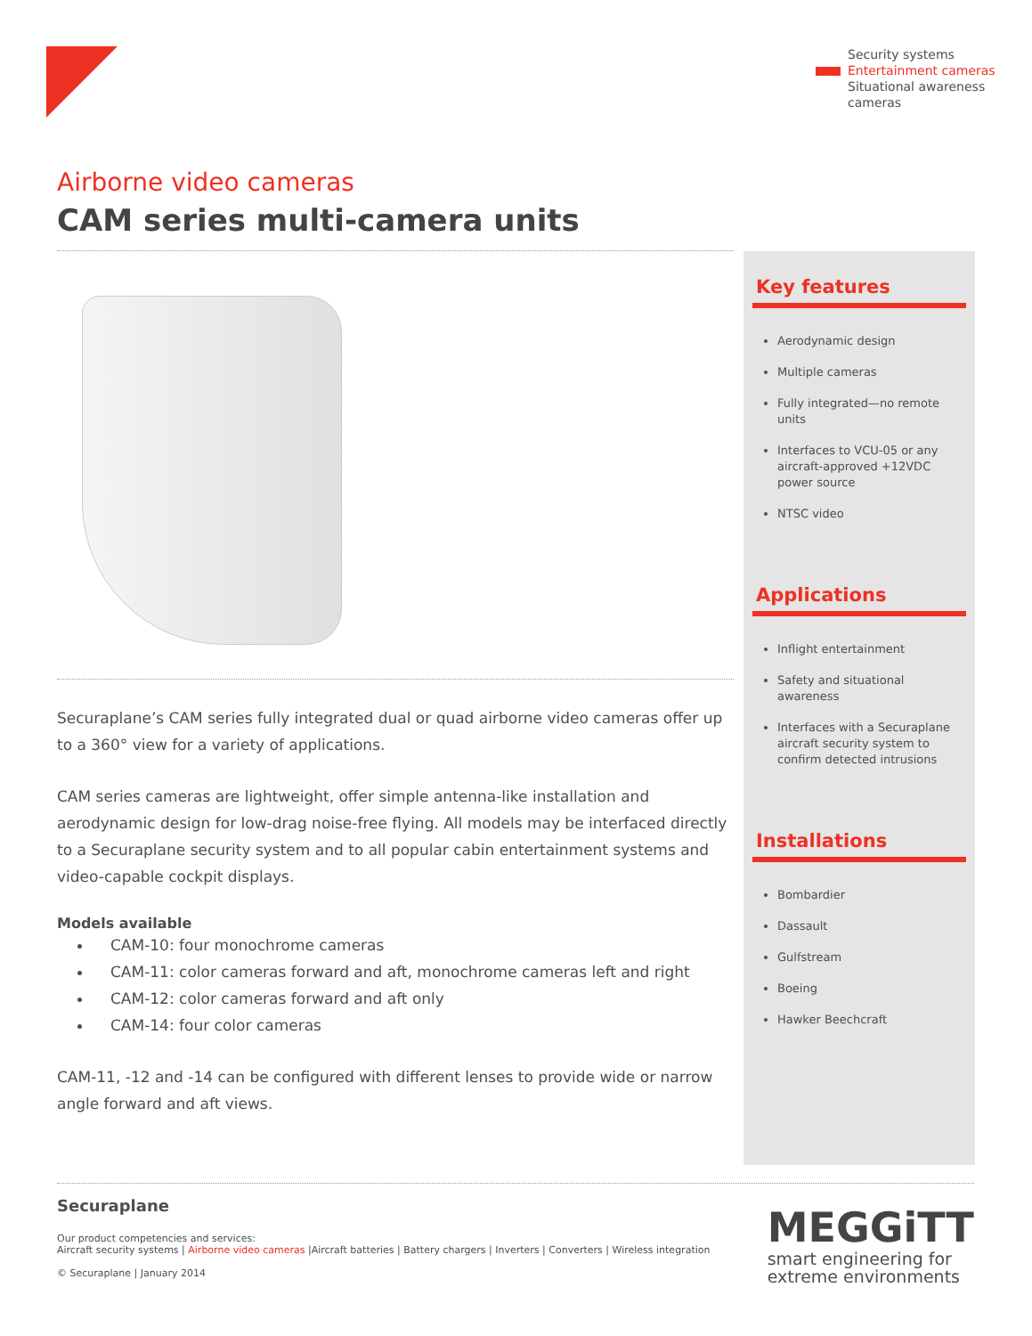Security systems
Entertainment cameras
Situational awareness
cameras
Airborne video cameras
CAM series multi-camera units
Securaplane’s CAM series fully integrated dual or quad airborne video cameras offer up to a 360° view for a variety of applications.
CAM series cameras are lightweight, offer simple antenna-like installation and aerodynamic design for low-drag noise-free flying. All models may be interfaced directly to a Securaplane security system and to all popular cabin entertainment systems and video-capable cockpit displays.
Models available
CAM-10: four monochrome cameras
CAM-11: color cameras forward and aft, monochrome cameras left and right
CAM-12: color cameras forward and aft only
CAM-14: four color cameras
CAM-11, -12 and -14 can be configured with different lenses to provide wide or narrow angle forward and aft views.
Key features
Aerodynamic design
Multiple cameras
Fully integrated—no remote units
Interfaces to VCU-05 or any aircraft-approved +12VDC power source
NTSC video
Applications
Inflight entertainment
Safety and situational awareness
Interfaces with a Securaplane aircraft security system to confirm detected intrusions
Installations
Bombardier
Dassault
Gulfstream
Boeing
Hawker Beechcraft
Securaplane
Our product competencies and services:
Aircraft security systems | Airborne video cameras |Aircraft batteries | Battery chargers | Inverters | Converters | Wireless integration
© Securaplane | January 2014
MEGGiTT
smart engineering for
extreme environments